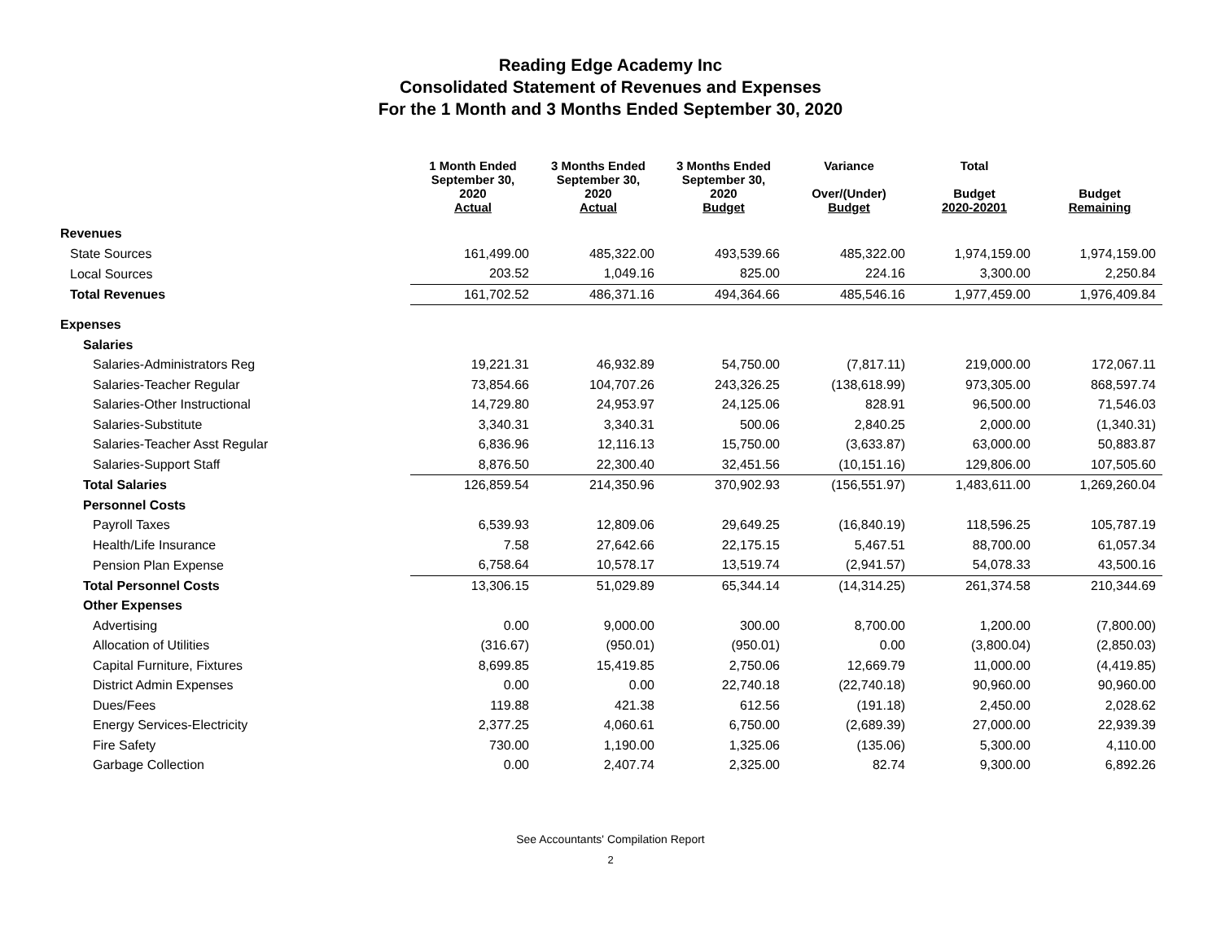Reading Edge Academy Inc
Consolidated Statement of Revenues and Expenses
For the 1 Month and 3 Months Ended September 30, 2020
| | 1 Month Ended September 30, 2020 Actual | 3 Months Ended September 30, 2020 Actual | 3 Months Ended September 30, 2020 Budget | Variance Over/(Under) Budget | Total Budget 2020-20201 | Budget Remaining |
| --- | --- | --- | --- | --- | --- | --- |
| Revenues | | | | | | |
| State Sources | 161,499.00 | 485,322.00 | 493,539.66 | 485,322.00 | 1,974,159.00 | 1,974,159.00 |
| Local Sources | 203.52 | 1,049.16 | 825.00 | 224.16 | 3,300.00 | 2,250.84 |
| Total Revenues | 161,702.52 | 486,371.16 | 494,364.66 | 485,546.16 | 1,977,459.00 | 1,976,409.84 |
| Expenses | | | | | | |
| Salaries | | | | | | |
| Salaries-Administrators Reg | 19,221.31 | 46,932.89 | 54,750.00 | (7,817.11) | 219,000.00 | 172,067.11 |
| Salaries-Teacher Regular | 73,854.66 | 104,707.26 | 243,326.25 | (138,618.99) | 973,305.00 | 868,597.74 |
| Salaries-Other Instructional | 14,729.80 | 24,953.97 | 24,125.06 | 828.91 | 96,500.00 | 71,546.03 |
| Salaries-Substitute | 3,340.31 | 3,340.31 | 500.06 | 2,840.25 | 2,000.00 | (1,340.31) |
| Salaries-Teacher Asst Regular | 6,836.96 | 12,116.13 | 15,750.00 | (3,633.87) | 63,000.00 | 50,883.87 |
| Salaries-Support Staff | 8,876.50 | 22,300.40 | 32,451.56 | (10,151.16) | 129,806.00 | 107,505.60 |
| Total Salaries | 126,859.54 | 214,350.96 | 370,902.93 | (156,551.97) | 1,483,611.00 | 1,269,260.04 |
| Personnel Costs | | | | | | |
| Payroll Taxes | 6,539.93 | 12,809.06 | 29,649.25 | (16,840.19) | 118,596.25 | 105,787.19 |
| Health/Life Insurance | 7.58 | 27,642.66 | 22,175.15 | 5,467.51 | 88,700.00 | 61,057.34 |
| Pension Plan Expense | 6,758.64 | 10,578.17 | 13,519.74 | (2,941.57) | 54,078.33 | 43,500.16 |
| Total Personnel Costs | 13,306.15 | 51,029.89 | 65,344.14 | (14,314.25) | 261,374.58 | 210,344.69 |
| Other Expenses | | | | | | |
| Advertising | 0.00 | 9,000.00 | 300.00 | 8,700.00 | 1,200.00 | (7,800.00) |
| Allocation of Utilities | (316.67) | (950.01) | (950.01) | 0.00 | (3,800.04) | (2,850.03) |
| Capital Furniture, Fixtures | 8,699.85 | 15,419.85 | 2,750.06 | 12,669.79 | 11,000.00 | (4,419.85) |
| District Admin Expenses | 0.00 | 0.00 | 22,740.18 | (22,740.18) | 90,960.00 | 90,960.00 |
| Dues/Fees | 119.88 | 421.38 | 612.56 | (191.18) | 2,450.00 | 2,028.62 |
| Energy Services-Electricity | 2,377.25 | 4,060.61 | 6,750.00 | (2,689.39) | 27,000.00 | 22,939.39 |
| Fire Safety | 730.00 | 1,190.00 | 1,325.06 | (135.06) | 5,300.00 | 4,110.00 |
| Garbage Collection | 0.00 | 2,407.74 | 2,325.00 | 82.74 | 9,300.00 | 6,892.26 |
See Accountants' Compilation Report
2